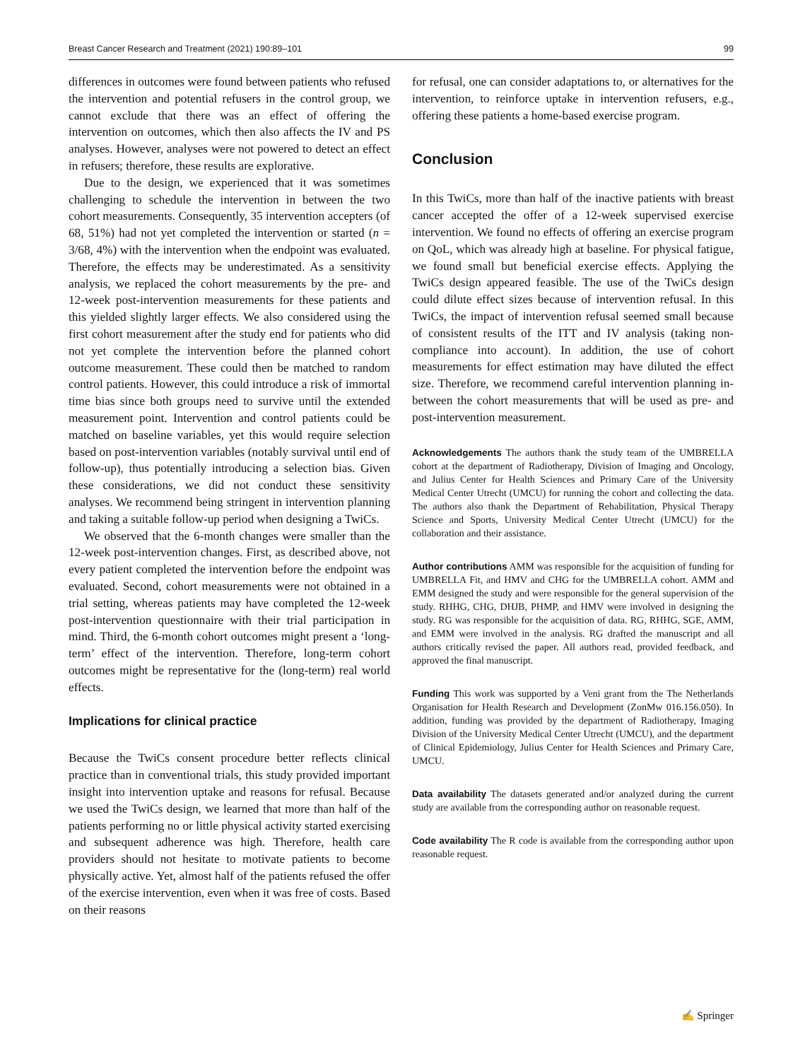Breast Cancer Research and Treatment (2021) 190:89–101 99
differences in outcomes were found between patients who refused the intervention and potential refusers in the control group, we cannot exclude that there was an effect of offering the intervention on outcomes, which then also affects the IV and PS analyses. However, analyses were not powered to detect an effect in refusers; therefore, these results are explorative.
Due to the design, we experienced that it was sometimes challenging to schedule the intervention in between the two cohort measurements. Consequently, 35 intervention accepters (of 68, 51%) had not yet completed the intervention or started (n = 3/68, 4%) with the intervention when the endpoint was evaluated. Therefore, the effects may be underestimated. As a sensitivity analysis, we replaced the cohort measurements by the pre- and 12-week post-intervention measurements for these patients and this yielded slightly larger effects. We also considered using the first cohort measurement after the study end for patients who did not yet complete the intervention before the planned cohort outcome measurement. These could then be matched to random control patients. However, this could introduce a risk of immortal time bias since both groups need to survive until the extended measurement point. Intervention and control patients could be matched on baseline variables, yet this would require selection based on post-intervention variables (notably survival until end of follow-up), thus potentially introducing a selection bias. Given these considerations, we did not conduct these sensitivity analyses. We recommend being stringent in intervention planning and taking a suitable follow-up period when designing a TwiCs.
We observed that the 6-month changes were smaller than the 12-week post-intervention changes. First, as described above, not every patient completed the intervention before the endpoint was evaluated. Second, cohort measurements were not obtained in a trial setting, whereas patients may have completed the 12-week post-intervention questionnaire with their trial participation in mind. Third, the 6-month cohort outcomes might present a ‘long-term’ effect of the intervention. Therefore, long-term cohort outcomes might be representative for the (long-term) real world effects.
Implications for clinical practice
Because the TwiCs consent procedure better reflects clinical practice than in conventional trials, this study provided important insight into intervention uptake and reasons for refusal. Because we used the TwiCs design, we learned that more than half of the patients performing no or little physical activity started exercising and subsequent adherence was high. Therefore, health care providers should not hesitate to motivate patients to become physically active. Yet, almost half of the patients refused the offer of the exercise intervention, even when it was free of costs. Based on their reasons
for refusal, one can consider adaptations to, or alternatives for the intervention, to reinforce uptake in intervention refusers, e.g., offering these patients a home-based exercise program.
Conclusion
In this TwiCs, more than half of the inactive patients with breast cancer accepted the offer of a 12-week supervised exercise intervention. We found no effects of offering an exercise program on QoL, which was already high at baseline. For physical fatigue, we found small but beneficial exercise effects. Applying the TwiCs design appeared feasible. The use of the TwiCs design could dilute effect sizes because of intervention refusal. In this TwiCs, the impact of intervention refusal seemed small because of consistent results of the ITT and IV analysis (taking non-compliance into account). In addition, the use of cohort measurements for effect estimation may have diluted the effect size. Therefore, we recommend careful intervention planning in-between the cohort measurements that will be used as pre- and post-intervention measurement.
Acknowledgements The authors thank the study team of the UMBRELLA cohort at the department of Radiotherapy, Division of Imaging and Oncology, and Julius Center for Health Sciences and Primary Care of the University Medical Center Utrecht (UMCU) for running the cohort and collecting the data. The authors also thank the Department of Rehabilitation, Physical Therapy Science and Sports, University Medical Center Utrecht (UMCU) for the collaboration and their assistance.
Author contributions AMM was responsible for the acquisition of funding for UMBRELLA Fit, and HMV and CHG for the UMBRELLA cohort. AMM and EMM designed the study and were responsible for the general supervision of the study. RHHG, CHG, DHJB, PHMP, and HMV were involved in designing the study. RG was responsible for the acquisition of data. RG, RHHG, SGE, AMM, and EMM were involved in the analysis. RG drafted the manuscript and all authors critically revised the paper. All authors read, provided feedback, and approved the final manuscript.
Funding This work was supported by a Veni grant from the The Netherlands Organisation for Health Research and Development (ZonMw 016.156.050). In addition, funding was provided by the department of Radiotherapy, Imaging Division of the University Medical Center Utrecht (UMCU), and the department of Clinical Epidemiology, Julius Center for Health Sciences and Primary Care, UMCU.
Data availability The datasets generated and/or analyzed during the current study are available from the corresponding author on reasonable request.
Code availability The R code is available from the corresponding author upon reasonable request.
✍ Springer